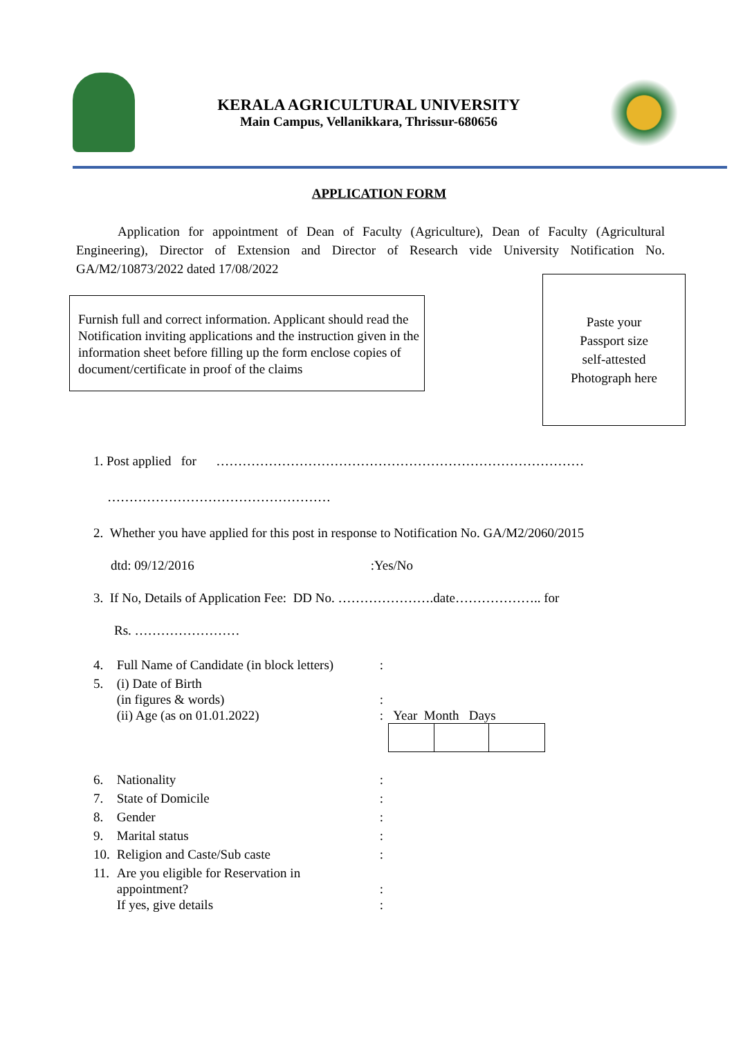KERALA AGRICULTURAL UNIVERSITY
Main Campus, Vellanikkara, Thrissur-680656
APPLICATION FORM
Application for appointment of Dean of Faculty (Agriculture), Dean of Faculty (Agricultural Engineering), Director of Extension and Director of Research vide University Notification No. GA/M2/10873/2022 dated 17/08/2022
Furnish full and correct information. Applicant should read the Notification inviting applications and the instruction given in the information sheet before filling up the form enclose copies of document/certificate in proof of the claims
Paste your
Passport size
self-attested
Photograph here
1. Post applied for …………………………………………………………………………
……………………………………………
2. Whether you have applied for this post in response to Notification No. GA/M2/2060/2015
dtd: 09/12/2016 :Yes/No
3. If No, Details of Application Fee: DD No. ………………….date……………….. for
Rs. ……………………
| 4. | Full Name of Candidate (in block letters) | : |
| 5. | (i) Date of Birth (in figures & words) (ii) Age (as on 01.01.2022) | : : Year Month Days |
| 6. | Nationality | : |
| 7. | State of Domicile | : |
| 8. | Gender | : |
| 9. | Marital status | : |
| 10. | Religion and Caste/Sub caste | : |
| 11. | Are you eligible for Reservation in appointment? If yes, give details | : : |